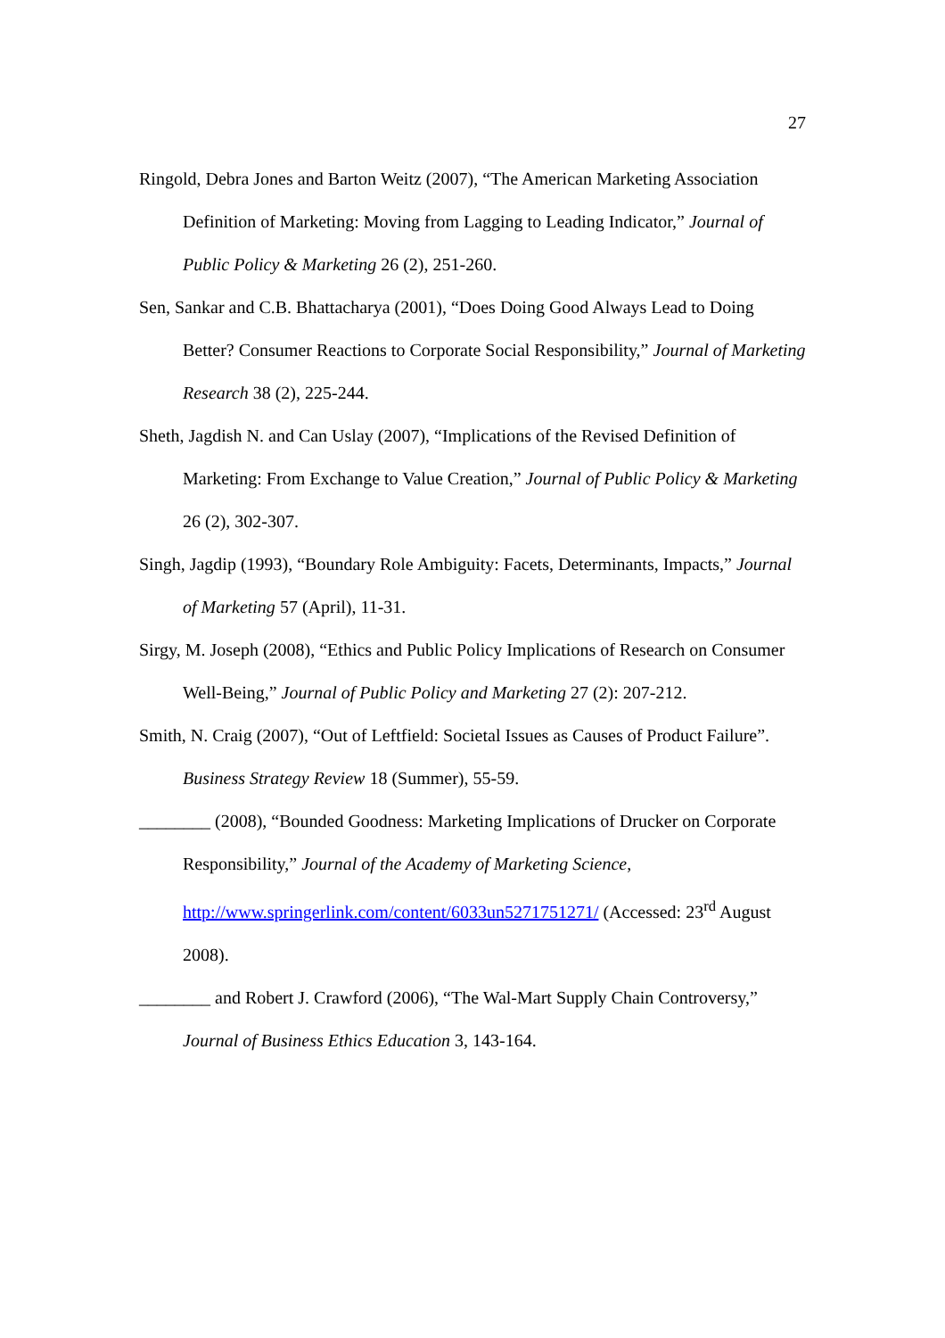27
Ringold, Debra Jones and Barton Weitz (2007), “The American Marketing Association Definition of Marketing: Moving from Lagging to Leading Indicator,” Journal of Public Policy & Marketing 26 (2), 251-260.
Sen, Sankar and C.B. Bhattacharya (2001), “Does Doing Good Always Lead to Doing Better? Consumer Reactions to Corporate Social Responsibility,” Journal of Marketing Research 38 (2), 225-244.
Sheth, Jagdish N. and Can Uslay (2007), “Implications of the Revised Definition of Marketing: From Exchange to Value Creation,” Journal of Public Policy & Marketing 26 (2), 302-307.
Singh, Jagdip (1993), “Boundary Role Ambiguity: Facets, Determinants, Impacts,” Journal of Marketing 57 (April), 11-31.
Sirgy, M. Joseph (2008), “Ethics and Public Policy Implications of Research on Consumer Well-Being,” Journal of Public Policy and Marketing 27 (2): 207-212.
Smith, N. Craig (2007), “Out of Leftfield: Societal Issues as Causes of Product Failure”. Business Strategy Review 18 (Summer), 55-59.
________ (2008), “Bounded Goodness: Marketing Implications of Drucker on Corporate Responsibility,” Journal of the Academy of Marketing Science, http://www.springerlink.com/content/6033un5271751271/ (Accessed: 23<sup>rd</sup> August 2008).
________ and Robert J. Crawford (2006), “The Wal-Mart Supply Chain Controversy,” Journal of Business Ethics Education 3, 143-164.